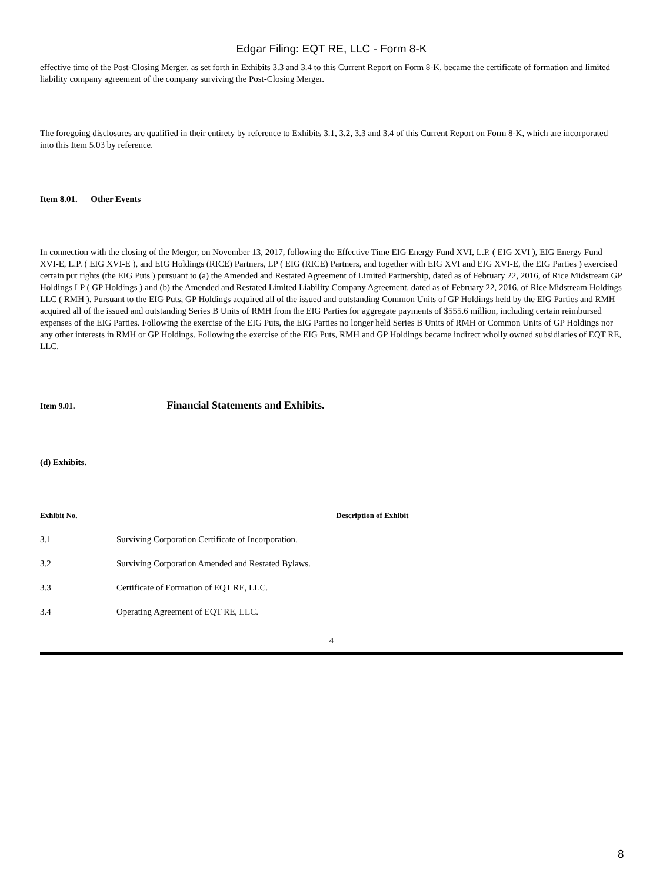Edgar Filing: EQT RE, LLC - Form 8-K
effective time of the Post-Closing Merger, as set forth in Exhibits 3.3 and 3.4 to this Current Report on Form 8-K, became the certificate of formation and limited liability company agreement of the company surviving the Post-Closing Merger.
The foregoing disclosures are qualified in their entirety by reference to Exhibits 3.1, 3.2, 3.3 and 3.4 of this Current Report on Form 8-K, which are incorporated into this Item 5.03 by reference.
Item 8.01. Other Events
In connection with the closing of the Merger, on November 13, 2017, following the Effective Time EIG Energy Fund XVI, L.P. ( EIG XVI ), EIG Energy Fund XVI-E, L.P. ( EIG XVI-E ), and EIG Holdings (RICE) Partners, LP ( EIG (RICE) Partners, and together with EIG XVI and EIG XVI-E, the EIG Parties ) exercised certain put rights (the EIG Puts ) pursuant to (a) the Amended and Restated Agreement of Limited Partnership, dated as of February 22, 2016, of Rice Midstream GP Holdings LP ( GP Holdings ) and (b) the Amended and Restated Limited Liability Company Agreement, dated as of February 22, 2016, of Rice Midstream Holdings LLC ( RMH ). Pursuant to the EIG Puts, GP Holdings acquired all of the issued and outstanding Common Units of GP Holdings held by the EIG Parties and RMH acquired all of the issued and outstanding Series B Units of RMH from the EIG Parties for aggregate payments of $555.6 million, including certain reimbursed expenses of the EIG Parties. Following the exercise of the EIG Puts, the EIG Parties no longer held Series B Units of RMH or Common Units of GP Holdings nor any other interests in RMH or GP Holdings. Following the exercise of the EIG Puts, RMH and GP Holdings became indirect wholly owned subsidiaries of EQT RE, LLC.
Item 9.01. Financial Statements and Exhibits.
(d) Exhibits.
| Exhibit No. | Description of Exhibit |
| --- | --- |
| 3.1 | Surviving Corporation Certificate of Incorporation. |
| 3.2 | Surviving Corporation Amended and Restated Bylaws. |
| 3.3 | Certificate of Formation of EQT RE, LLC. |
| 3.4 | Operating Agreement of EQT RE, LLC. |
4
8